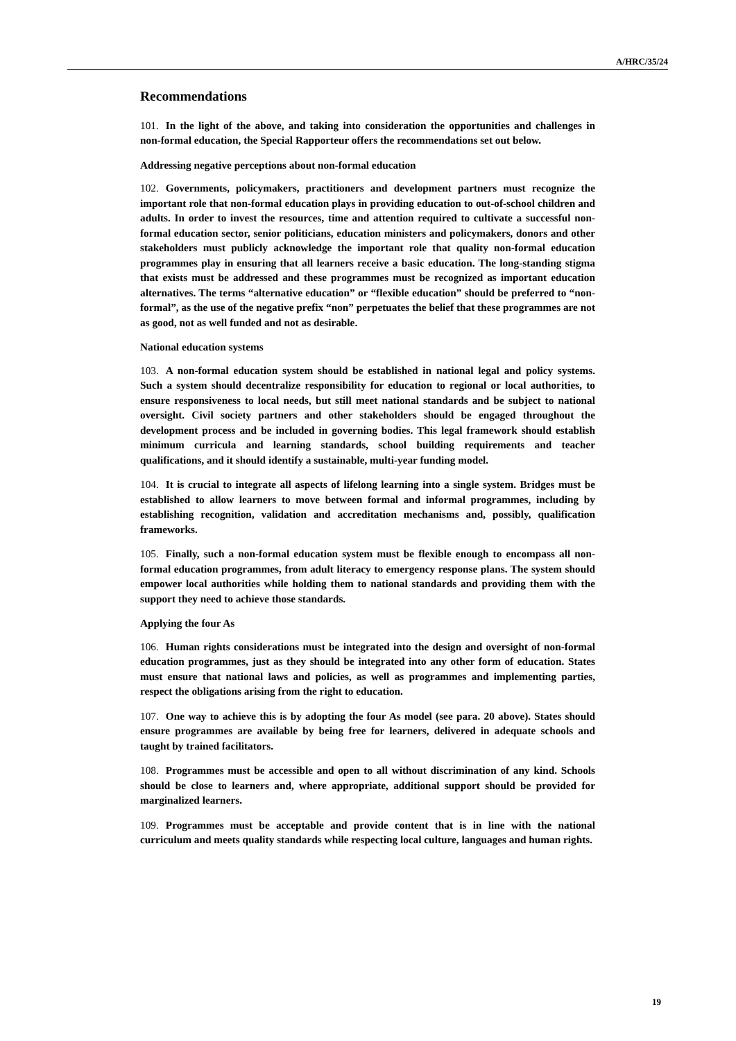A/HRC/35/24
Recommendations
101. In the light of the above, and taking into consideration the opportunities and challenges in non-formal education, the Special Rapporteur offers the recommendations set out below.
Addressing negative perceptions about non-formal education
102. Governments, policymakers, practitioners and development partners must recognize the important role that non-formal education plays in providing education to out-of-school children and adults. In order to invest the resources, time and attention required to cultivate a successful non-formal education sector, senior politicians, education ministers and policymakers, donors and other stakeholders must publicly acknowledge the important role that quality non-formal education programmes play in ensuring that all learners receive a basic education. The long-standing stigma that exists must be addressed and these programmes must be recognized as important education alternatives. The terms “alternative education” or “flexible education” should be preferred to “non-formal”, as the use of the negative prefix “non” perpetuates the belief that these programmes are not as good, not as well funded and not as desirable.
National education systems
103. A non-formal education system should be established in national legal and policy systems. Such a system should decentralize responsibility for education to regional or local authorities, to ensure responsiveness to local needs, but still meet national standards and be subject to national oversight. Civil society partners and other stakeholders should be engaged throughout the development process and be included in governing bodies. This legal framework should establish minimum curricula and learning standards, school building requirements and teacher qualifications, and it should identify a sustainable, multi-year funding model.
104. It is crucial to integrate all aspects of lifelong learning into a single system. Bridges must be established to allow learners to move between formal and informal programmes, including by establishing recognition, validation and accreditation mechanisms and, possibly, qualification frameworks.
105. Finally, such a non-formal education system must be flexible enough to encompass all non-formal education programmes, from adult literacy to emergency response plans. The system should empower local authorities while holding them to national standards and providing them with the support they need to achieve those standards.
Applying the four As
106. Human rights considerations must be integrated into the design and oversight of non-formal education programmes, just as they should be integrated into any other form of education. States must ensure that national laws and policies, as well as programmes and implementing parties, respect the obligations arising from the right to education.
107. One way to achieve this is by adopting the four As model (see para. 20 above). States should ensure programmes are available by being free for learners, delivered in adequate schools and taught by trained facilitators.
108. Programmes must be accessible and open to all without discrimination of any kind. Schools should be close to learners and, where appropriate, additional support should be provided for marginalized learners.
109. Programmes must be acceptable and provide content that is in line with the national curriculum and meets quality standards while respecting local culture, languages and human rights.
19